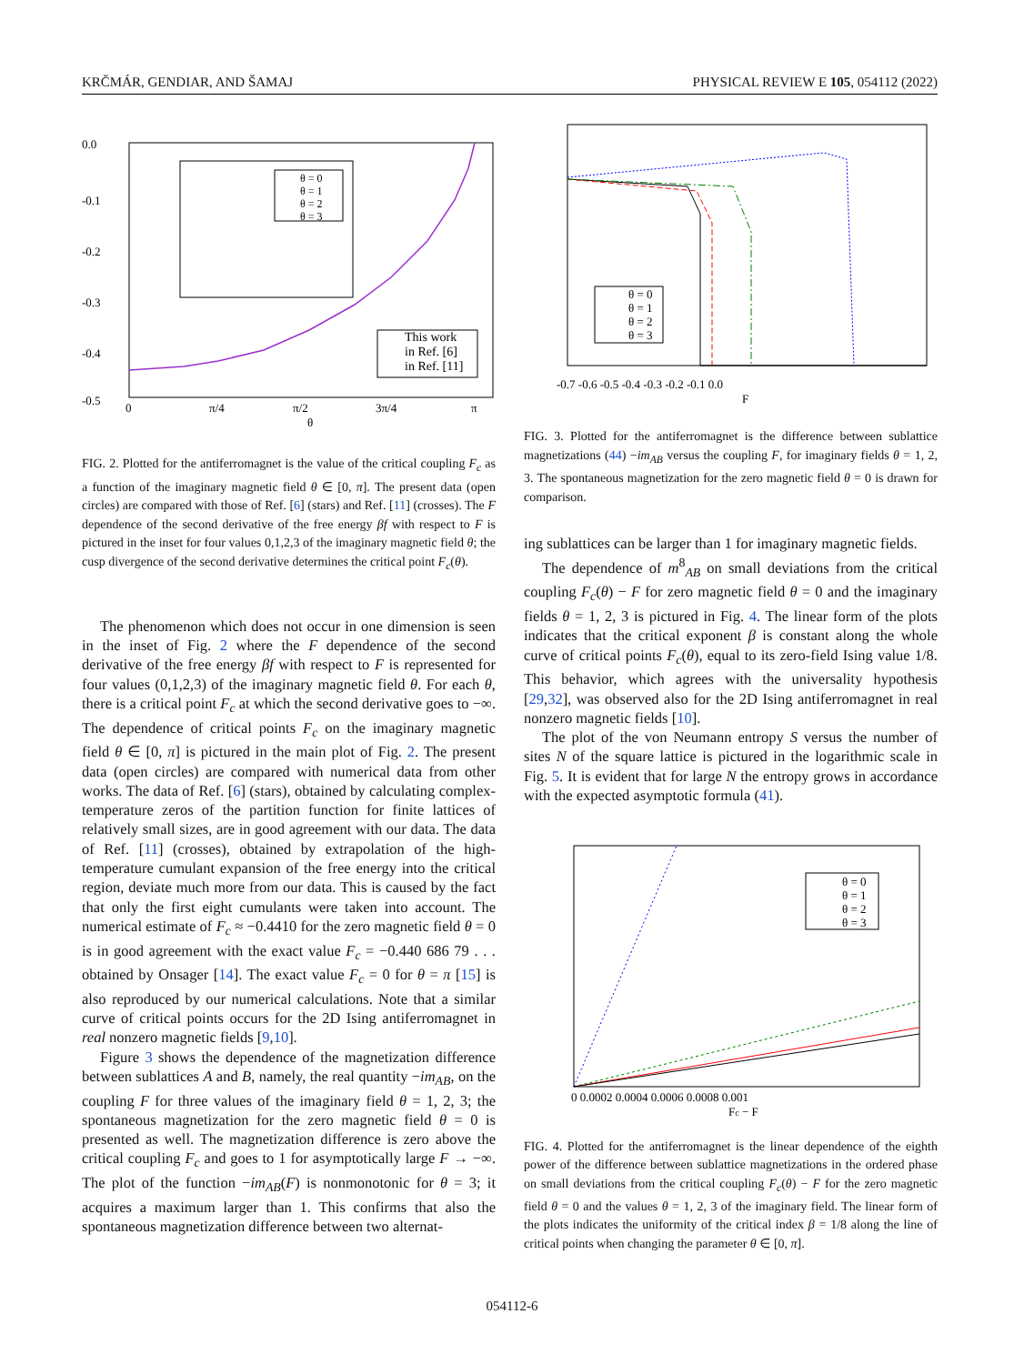KRČMÁR, GENDIAR, AND ŠAMAJ PHYSICAL REVIEW E 105, 054112 (2022)
0.0
-0.1
-0.2
-0.3
-0.4
-0.5
0
π/4
π/2
3π/4
π
θ
This work
in Ref. [6]
in Ref. [11]
θ = 0
θ = 1
θ = 2
θ = 3
FIG. 2. Plotted for the antiferromagnet is the value of the critical coupling F<sub>c</sub> as a function of the imaginary magnetic field θ ∈ [0, π]. The present data (open circles) are compared with those of Ref. [6] (stars) and Ref. [11] (crosses). The F dependence of the second derivative of the free energy βf with respect to F is pictured in the inset for four values 0,1,2,3 of the imaginary magnetic field θ; the cusp divergence of the second derivative determines the critical point F<sub>c</sub>(θ).
The phenomenon which does not occur in one dimension is seen in the inset of Fig. 2 where the F dependence of the second derivative of the free energy βf with respect to F is represented for four values (0,1,2,3) of the imaginary magnetic field θ. For each θ, there is a critical point F<sub>c</sub> at which the second derivative goes to −∞. The dependence of critical points F<sub>c</sub> on the imaginary magnetic field θ ∈ [0, π] is pictured in the main plot of Fig. 2. The present data (open circles) are compared with numerical data from other works. The data of Ref. [6] (stars), obtained by calculating complex-temperature zeros of the partition function for finite lattices of relatively small sizes, are in good agreement with our data. The data of Ref. [11] (crosses), obtained by extrapolation of the high-temperature cumulant expansion of the free energy into the critical region, deviate much more from our data. This is caused by the fact that only the first eight cumulants were taken into account. The numerical estimate of F<sub>c</sub> ≈ −0.4410 for the zero magnetic field θ = 0 is in good agreement with the exact value F<sub>c</sub> = −0.440 686 79 . . . obtained by Onsager [14]. The exact value F<sub>c</sub> = 0 for θ = π [15] is also reproduced by our numerical calculations. Note that a similar curve of critical points occurs for the 2D Ising antiferromagnet in real nonzero magnetic fields [9,10].
Figure 3 shows the dependence of the magnetization difference between sublattices A and B, namely, the real quantity −im<sub>AB</sub>, on the coupling F for three values of the imaginary field θ = 1, 2, 3; the spontaneous magnetization for the zero magnetic field θ = 0 is presented as well. The magnetization difference is zero above the critical coupling F<sub>c</sub> and goes to 1 for asymptotically large F → −∞. The plot of the function −im<sub>AB</sub>(F) is nonmonotonic for θ = 3; it acquires a maximum larger than 1. This confirms that also the spontaneous magnetization difference between two alternat-
θ = 0
θ = 1
θ = 2
θ = 3
-0.7 -0.6 -0.5 -0.4 -0.3 -0.2 -0.1 0.0
F
FIG. 3. Plotted for the antiferromagnet is the difference between sublattice magnetizations (44) −im<sub>AB</sub> versus the coupling F, for imaginary fields θ = 1, 2, 3. The spontaneous magnetization for the zero magnetic field θ = 0 is drawn for comparison.
ing sublattices can be larger than 1 for imaginary magnetic fields.
The dependence of m<sup>8</sup><sub>AB</sub> on small deviations from the critical coupling F<sub>c</sub>(θ) − F for zero magnetic field θ = 0 and the imaginary fields θ = 1, 2, 3 is pictured in Fig. 4. The linear form of the plots indicates that the critical exponent β is constant along the whole curve of critical points F<sub>c</sub>(θ), equal to its zero-field Ising value 1/8. This behavior, which agrees with the universality hypothesis [29,32], was observed also for the 2D Ising antiferromagnet in real nonzero magnetic fields [10].
The plot of the von Neumann entropy S versus the number of sites N of the square lattice is pictured in the logarithmic scale in Fig. 5. It is evident that for large N the entropy grows in accordance with the expected asymptotic formula (41).
θ = 0
θ = 1
θ = 2
θ = 3
0 0.0002 0.0004 0.0006 0.0008 0.001
Fc − F
FIG. 4. Plotted for the antiferromagnet is the linear dependence of the eighth power of the difference between sublattice magnetizations in the ordered phase on small deviations from the critical coupling F<sub>c</sub>(θ) − F for the zero magnetic field θ = 0 and the values θ = 1, 2, 3 of the imaginary field. The linear form of the plots indicates the uniformity of the critical index β = 1/8 along the line of critical points when changing the parameter θ ∈ [0, π].
054112-6